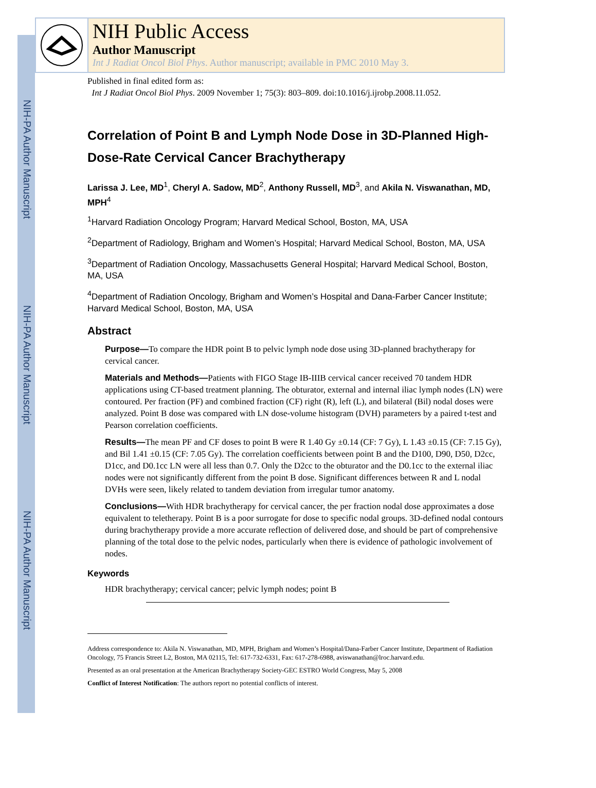NIH-PA Author Manuscript
NIH-PA Author Manuscript
NIH-PA Author Manuscript
NIH Public Access
Author Manuscript
Int J Radiat Oncol Biol Phys. Author manuscript; available in PMC 2010 May 3.
Published in final edited form as:
Int J Radiat Oncol Biol Phys. 2009 November 1; 75(3): 803–809. doi:10.1016/j.ijrobp.2008.11.052.
Correlation of Point B and Lymph Node Dose in 3D-Planned High-Dose-Rate Cervical Cancer Brachytherapy
Larissa J. Lee, MD<sup>1</sup>, Cheryl A. Sadow, MD<sup>2</sup>, Anthony Russell, MD<sup>3</sup>, and Akila N. Viswanathan, MD, MPH<sup>4</sup>
<sup>1</sup> Harvard Radiation Oncology Program; Harvard Medical School, Boston, MA, USA
<sup>2</sup> Department of Radiology, Brigham and Women’s Hospital; Harvard Medical School, Boston, MA, USA
<sup>3</sup> Department of Radiation Oncology, Massachusetts General Hospital; Harvard Medical School, Boston, MA, USA
<sup>4</sup> Department of Radiation Oncology, Brigham and Women’s Hospital and Dana-Farber Cancer Institute; Harvard Medical School, Boston, MA, USA
Abstract
Purpose—To compare the HDR point B to pelvic lymph node dose using 3D-planned brachytherapy for cervical cancer.
Materials and Methods—Patients with FIGO Stage IB-IIIB cervical cancer received 70 tandem HDR applications using CT-based treatment planning. The obturator, external and internal iliac lymph nodes (LN) were contoured. Per fraction (PF) and combined fraction (CF) right (R), left (L), and bilateral (Bil) nodal doses were analyzed. Point B dose was compared with LN dose-volume histogram (DVH) parameters by a paired t-test and Pearson correlation coefficients.
Results—The mean PF and CF doses to point B were R 1.40 Gy ±0.14 (CF: 7 Gy), L 1.43 ±0.15 (CF: 7.15 Gy), and Bil 1.41 ±0.15 (CF: 7.05 Gy). The correlation coefficients between point B and the D100, D90, D50, D2cc, D1cc, and D0.1cc LN were all less than 0.7. Only the D2cc to the obturator and the D0.1cc to the external iliac nodes were not significantly different from the point B dose. Significant differences between R and L nodal DVHs were seen, likely related to tandem deviation from irregular tumor anatomy.
Conclusions—With HDR brachytherapy for cervical cancer, the per fraction nodal dose approximates a dose equivalent to teletherapy. Point B is a poor surrogate for dose to specific nodal groups. 3D-defined nodal contours during brachytherapy provide a more accurate reflection of delivered dose, and should be part of comprehensive planning of the total dose to the pelvic nodes, particularly when there is evidence of pathologic involvement of nodes.
Keywords
HDR brachytherapy; cervical cancer; pelvic lymph nodes; point B
Address correspondence to: Akila N. Viswanathan, MD, MPH, Brigham and Women’s Hospital/Dana-Farber Cancer Institute, Department of Radiation Oncology, 75 Francis Street L2, Boston, MA 02115, Tel: 617-732-6331, Fax: 617-278-6988, aviswanathan@lroc.harvard.edu.
Presented as an oral presentation at the American Brachytherapy Society-GEC ESTRO World Congress, May 5, 2008
Conflict of Interest Notification: The authors report no potential conflicts of interest.